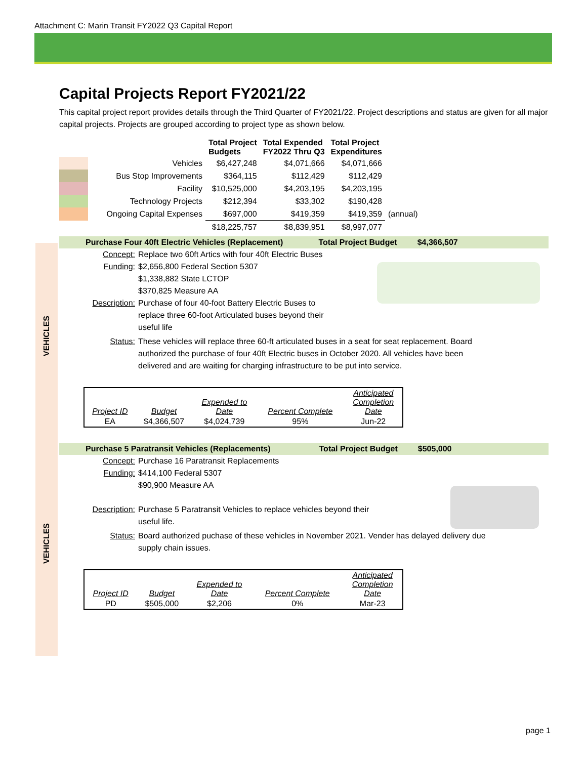Attachment C: Marin Transit FY2022 Q3 Capital Report
VEHICLES
VEHICLES
Capital Projects Report FY2021/22
This capital project report provides details through the Third Quarter of FY2021/22. Project descriptions and status are given for all major capital projects. Projects are grouped according to project type as shown below.
| | | Total Project Budgets | Total Expended FY2022 Thru Q3 | Total Project Expenditures | |
| | Vehicles | $6,427,248 | $4,071,666 | $4,071,666 | |
| | Bus Stop Improvements | $364,115 | $112,429 | $112,429 | |
| | Facility | $10,525,000 | $4,203,195 | $4,203,195 | |
| | Technology Projects | $212,394 | $33,302 | $190,428 | |
| | Ongoing Capital Expenses | $697,000 | $419,359 | $419,359 | (annual) |
| | | $18,225,757 | $8,839,951 | $8,997,077 | |
Purchase Four 40ft Electric Vehicles (Replacement) Total Project Budget $4,366,507
Concept: Replace two 60ft Artics with four 40ft Electric Buses
Funding: $2,656,800 Federal Section 5307
$1,338,882 State LCTOP
$370,825 Measure AA
Description: Purchase of four 40-foot Battery Electric Buses to replace three 60-foot Articulated buses beyond their useful life
Status: These vehicles will replace three 60-ft articulated buses in a seat for seat replacement. Board authorized the purchase of four 40ft Electric buses in October 2020. All vehicles have been delivered and are waiting for charging infrastructure to be put into service.
| Project ID | Budget | Expended to Date | Percent Complete | Anticipated Completion Date |
| EA | $4,366,507 | $4,024,739 | 95% | Jun-22 |
Purchase 5 Paratransit Vehicles (Replacements) Total Project Budget $505,000
Concept: Purchase 16 Paratransit Replacements
Funding: $414,100 Federal 5307
$90,900 Measure AA
Description: Purchase 5 Paratransit Vehicles to replace vehicles beyond their useful life.
Status: Board authorized puchase of these vehicles in November 2021. Vender has delayed delivery due supply chain issues.
| Project ID | Budget | Expended to Date | Percent Complete | Anticipated Completion Date |
| PD | $505,000 | $2,206 | 0% | Mar-23 |
page 1